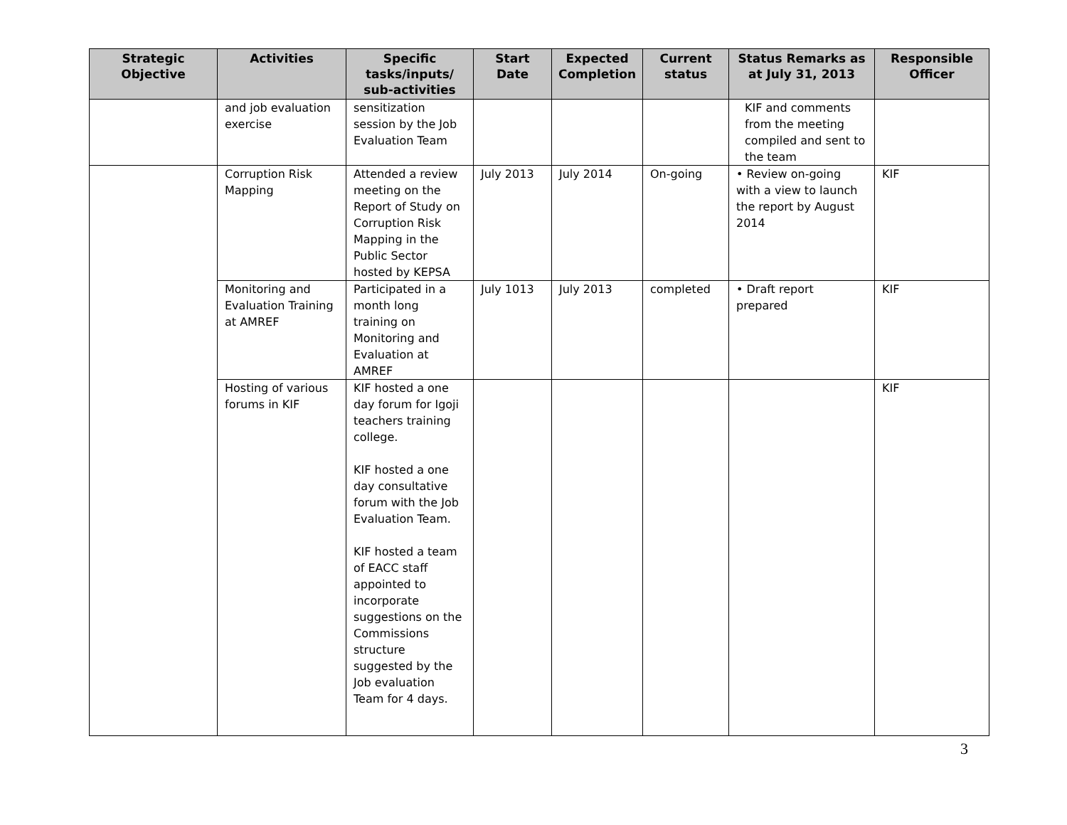| Strategic Objective | Activities | Specific tasks/inputs/ sub-activities | Start Date | Expected Completion | Current status | Status Remarks as at July 31, 2013 | Responsible Officer |
| --- | --- | --- | --- | --- | --- | --- | --- |
| | and job evaluation exercise | sensitization session by the Job Evaluation Team | | | | KIF and comments from the meeting compiled and sent to the team | |
| | Corruption Risk Mapping | Attended a review meeting on the Report of Study on Corruption Risk Mapping in the Public Sector hosted by KEPSA | July 2013 | July 2014 | On-going | • Review on-going with a view to launch the report by August 2014 | KIF |
| | Monitoring and Evaluation Training at AMREF | Participated in a month long training on Monitoring and Evaluation at AMREF | July 1013 | July 2013 | completed | • Draft report prepared | KIF |
| | Hosting of various forums in KIF | KIF hosted a one day forum for Igoji teachers training college. KIF hosted a one day consultative forum with the Job Evaluation Team. KIF hosted a team of EACC staff appointed to incorporate suggestions on the Commissions structure suggested by the Job evaluation Team for 4 days. | | | | | KIF |
3